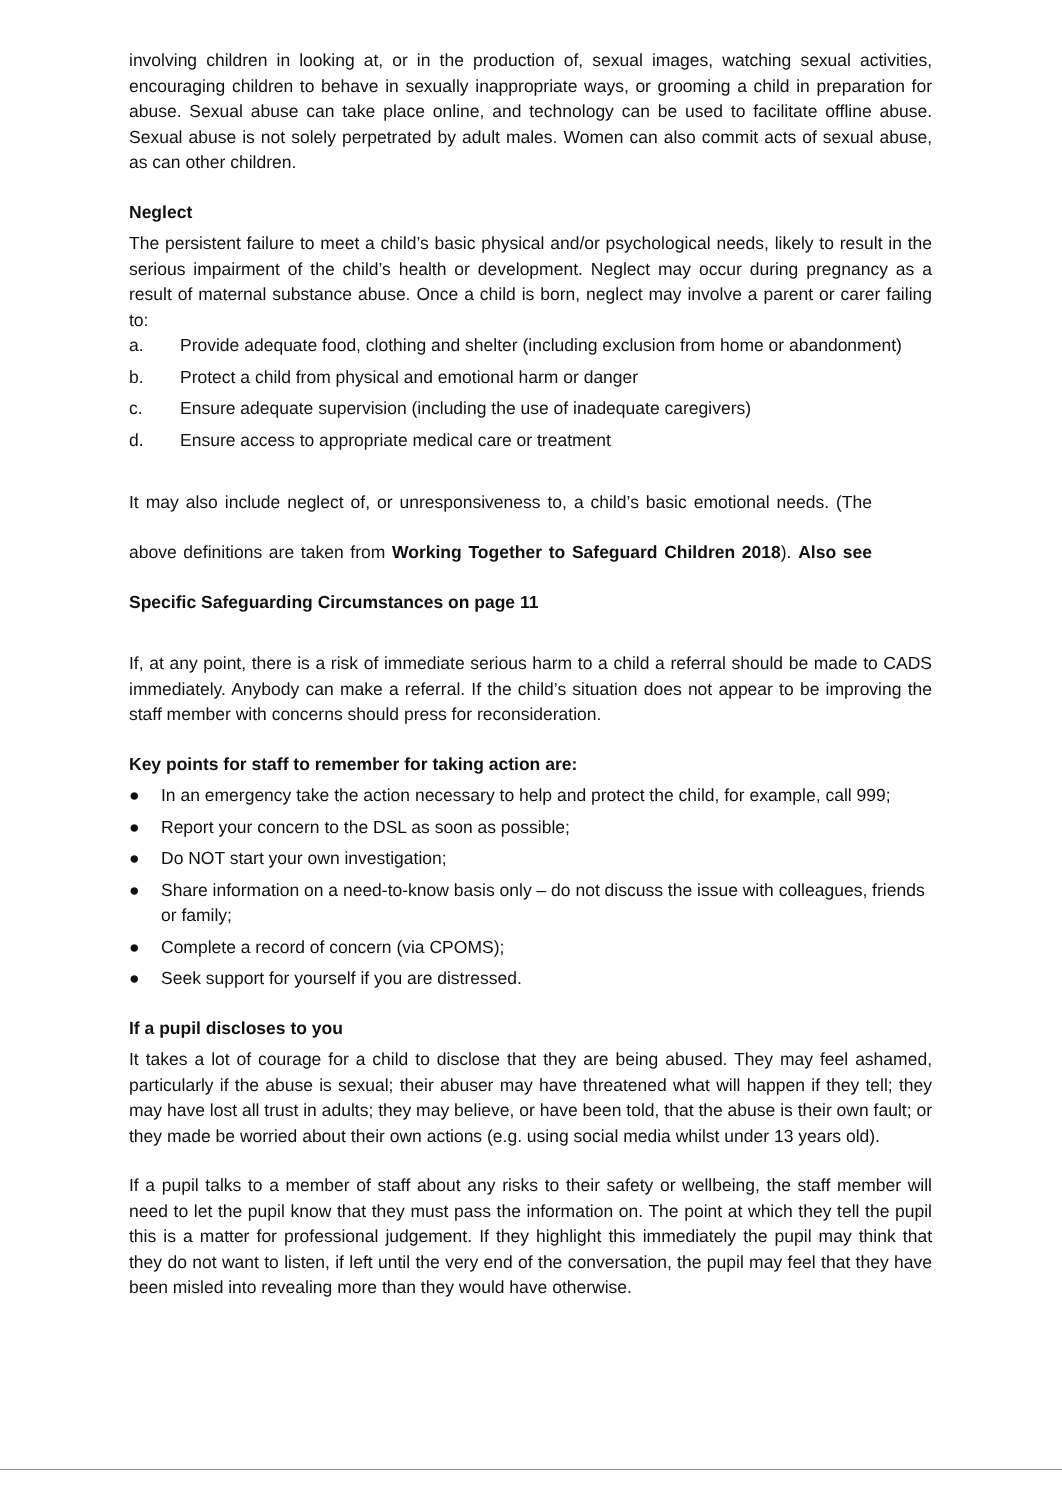involving children in looking at, or in the production of, sexual images, watching sexual activities, encouraging children to behave in sexually inappropriate ways, or grooming a child in preparation for abuse. Sexual abuse can take place online, and technology can be used to facilitate offline abuse. Sexual abuse is not solely perpetrated by adult males. Women can also commit acts of sexual abuse, as can other children.
Neglect
The persistent failure to meet a child’s basic physical and/or psychological needs, likely to result in the serious impairment of the child’s health or development. Neglect may occur during pregnancy as a result of maternal substance abuse. Once a child is born, neglect may involve a parent or carer failing to:
a. Provide adequate food, clothing and shelter (including exclusion from home or abandonment)
b. Protect a child from physical and emotional harm or danger
c. Ensure adequate supervision (including the use of inadequate caregivers)
d. Ensure access to appropriate medical care or treatment
It may also include neglect of, or unresponsiveness to, a child’s basic emotional needs. (The above definitions are taken from Working Together to Safeguard Children 2018). Also see Specific Safeguarding Circumstances on page 11
If, at any point, there is a risk of immediate serious harm to a child a referral should be made to CADS immediately. Anybody can make a referral. If the child’s situation does not appear to be improving the staff member with concerns should press for reconsideration.
Key points for staff to remember for taking action are:
● In an emergency take the action necessary to help and protect the child, for example, call 999;
● Report your concern to the DSL as soon as possible;
● Do NOT start your own investigation;
● Share information on a need-to-know basis only – do not discuss the issue with colleagues, friends or family;
● Complete a record of concern (via CPOMS);
● Seek support for yourself if you are distressed.
If a pupil discloses to you
It takes a lot of courage for a child to disclose that they are being abused. They may feel ashamed, particularly if the abuse is sexual; their abuser may have threatened what will happen if they tell; they may have lost all trust in adults; they may believe, or have been told, that the abuse is their own fault; or they made be worried about their own actions (e.g. using social media whilst under 13 years old).
If a pupil talks to a member of staff about any risks to their safety or wellbeing, the staff member will need to let the pupil know that they must pass the information on. The point at which they tell the pupil this is a matter for professional judgement. If they highlight this immediately the pupil may think that they do not want to listen, if left until the very end of the conversation, the pupil may feel that they have been misled into revealing more than they would have otherwise.